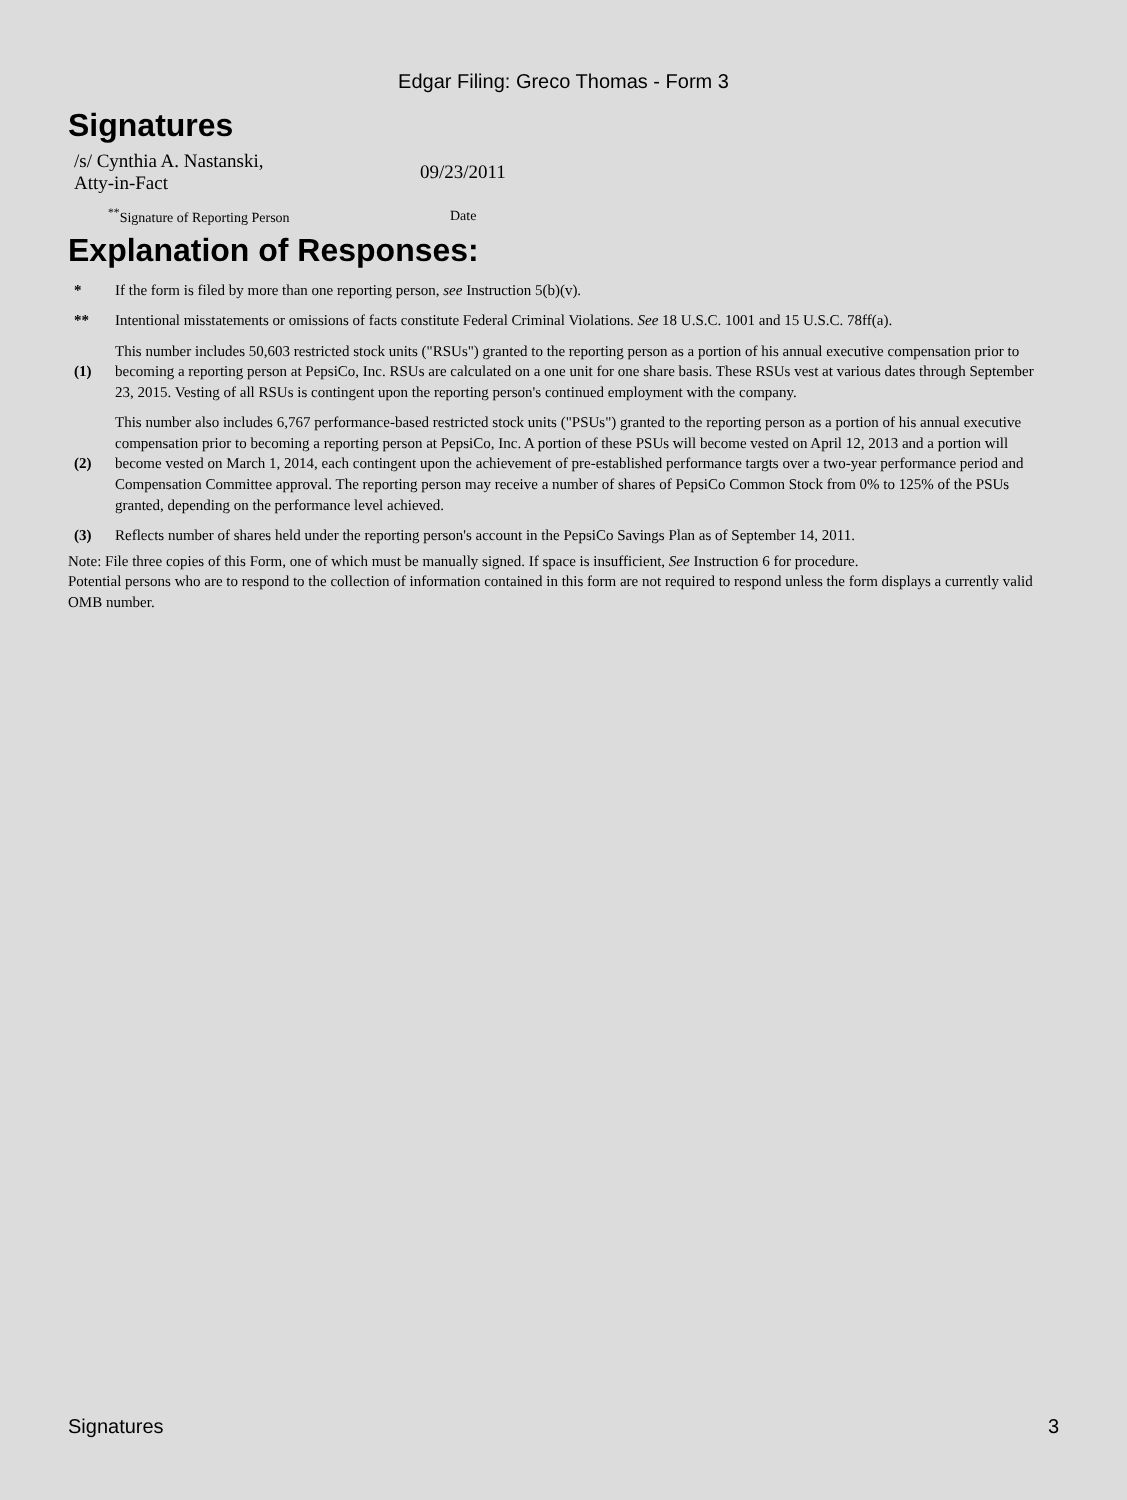Edgar Filing: Greco Thomas - Form 3
Signatures
| /s/ Cynthia A. Nastanski, Atty-in-Fact | 09/23/2011 |
| <sup>**</sup> Signature of Reporting Person | Date |
Explanation of Responses:
| * | If the form is filed by more than one reporting person, see Instruction 5(b)(v). |
| ** | Intentional misstatements or omissions of facts constitute Federal Criminal Violations. See 18 U.S.C. 1001 and 15 U.S.C. 78ff(a). |
| (1) | This number includes 50,603 restricted stock units ("RSUs") granted to the reporting person as a portion of his annual executive compensation prior to becoming a reporting person at PepsiCo, Inc. RSUs are calculated on a one unit for one share basis. These RSUs vest at various dates through September 23, 2015. Vesting of all RSUs is contingent upon the reporting person's continued employment with the company. |
| (2) | This number also includes 6,767 performance-based restricted stock units ("PSUs") granted to the reporting person as a portion of his annual executive compensation prior to becoming a reporting person at PepsiCo, Inc. A portion of these PSUs will become vested on April 12, 2013 and a portion will become vested on March 1, 2014, each contingent upon the achievement of pre-established performance targts over a two-year performance period and Compensation Committee approval. The reporting person may receive a number of shares of PepsiCo Common Stock from 0% to 125% of the PSUs granted, depending on the performance level achieved. |
| (3) | Reflects number of shares held under the reporting person's account in the PepsiCo Savings Plan as of September 14, 2011. |
Note: File three copies of this Form, one of which must be manually signed. If space is insufficient, See Instruction 6 for procedure.
Potential persons who are to respond to the collection of information contained in this form are not required to respond unless the form displays a currently valid OMB number.
Signatures 3